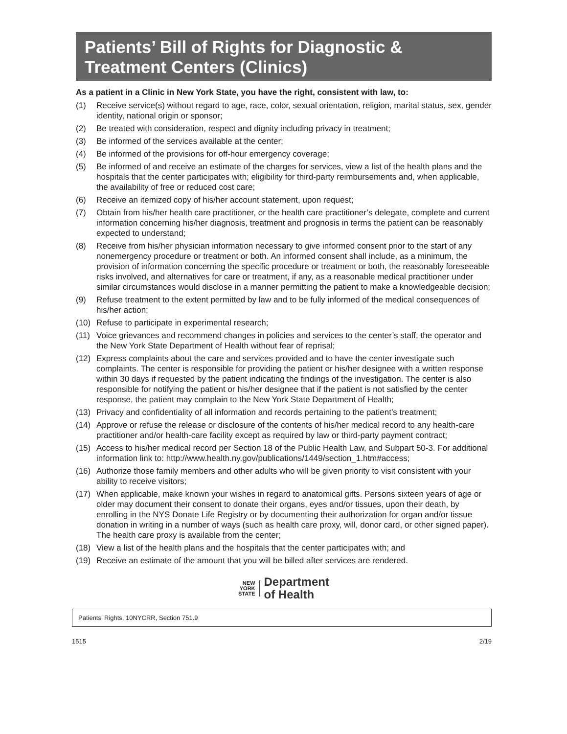Patients’ Bill of Rights for Diagnostic &
Treatment Centers (Clinics)
As a patient in a Clinic in New York State, you have the right, consistent with law, to:
(1) Receive service(s) without regard to age, race, color, sexual orientation, religion, marital status, sex, gender identity, national origin or sponsor;
(2) Be treated with consideration, respect and dignity including privacy in treatment;
(3) Be informed of the services available at the center;
(4) Be informed of the provisions for off-hour emergency coverage;
(5) Be informed of and receive an estimate of the charges for services, view a list of the health plans and the hospitals that the center participates with; eligibility for third-party reimbursements and, when applicable, the availability of free or reduced cost care;
(6) Receive an itemized copy of his/her account statement, upon request;
(7) Obtain from his/her health care practitioner, or the health care practitioner’s delegate, complete and current information concerning his/her diagnosis, treatment and prognosis in terms the patient can be reasonably expected to understand;
(8) Receive from his/her physician information necessary to give informed consent prior to the start of any nonemergency procedure or treatment or both. An informed consent shall include, as a minimum, the provision of information concerning the specific procedure or treatment or both, the reasonably foreseeable risks involved, and alternatives for care or treatment, if any, as a reasonable medical practitioner under similar circumstances would disclose in a manner permitting the patient to make a knowledgeable decision;
(9) Refuse treatment to the extent permitted by law and to be fully informed of the medical consequences of his/her action;
(10) Refuse to participate in experimental research;
(11) Voice grievances and recommend changes in policies and services to the center’s staff, the operator and the New York State Department of Health without fear of reprisal;
(12) Express complaints about the care and services provided and to have the center investigate such complaints. The center is responsible for providing the patient or his/her designee with a written response within 30 days if requested by the patient indicating the findings of the investigation. The center is also responsible for notifying the patient or his/her designee that if the patient is not satisfied by the center response, the patient may complain to the New York State Department of Health;
(13) Privacy and confidentiality of all information and records pertaining to the patient’s treatment;
(14) Approve or refuse the release or disclosure of the contents of his/her medical record to any health-care practitioner and/or health-care facility except as required by law or third-party payment contract;
(15) Access to his/her medical record per Section 18 of the Public Health Law, and Subpart 50-3. For additional information link to: http://www.health.ny.gov/publications/1449/section_1.htm#access;
(16) Authorize those family members and other adults who will be given priority to visit consistent with your ability to receive visitors;
(17) When applicable, make known your wishes in regard to anatomical gifts. Persons sixteen years of age or older may document their consent to donate their organs, eyes and/or tissues, upon their death, by enrolling in the NYS Donate Life Registry or by documenting their authorization for organ and/or tissue donation in writing in a number of ways (such as health care proxy, will, donor card, or other signed paper). The health care proxy is available from the center;
(18) View a list of the health plans and the hospitals that the center participates with; and
(19) Receive an estimate of the amount that you will be billed after services are rendered.
NEW
YORK
STATE
Department
of Health
Patients’ Rights, 10NYCRR, Section 751.9
1515 2/19